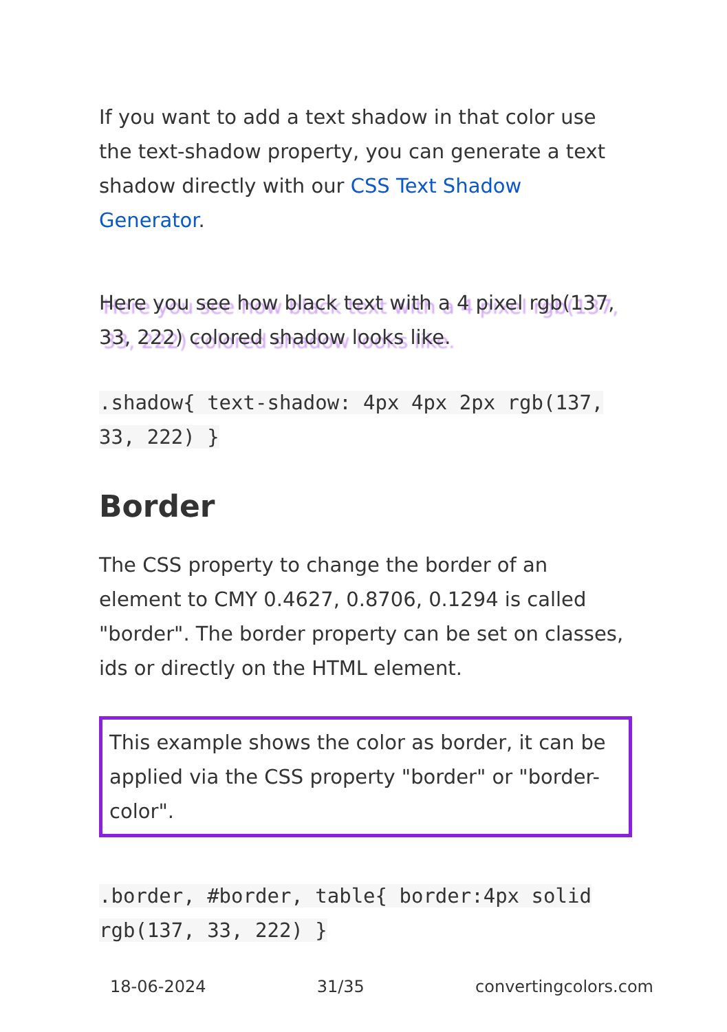If you want to add a text shadow in that color use the text-shadow property, you can generate a text shadow directly with our CSS Text Shadow Generator.
Here you see how black text with a 4 pixel rgb(137, 33, 222) colored shadow looks like.
.shadow{ text-shadow: 4px 4px 2px rgb(137, 33, 222) }
Border
The CSS property to change the border of an element to CMY 0.4627, 0.8706, 0.1294 is called "border". The border property can be set on classes, ids or directly on the HTML element.
This example shows the color as border, it can be applied via the CSS property "border" or "border-color".
.border, #border, table{ border:4px solid rgb(137, 33, 222) }
18-06-2024 31/35 convertingcolors.com